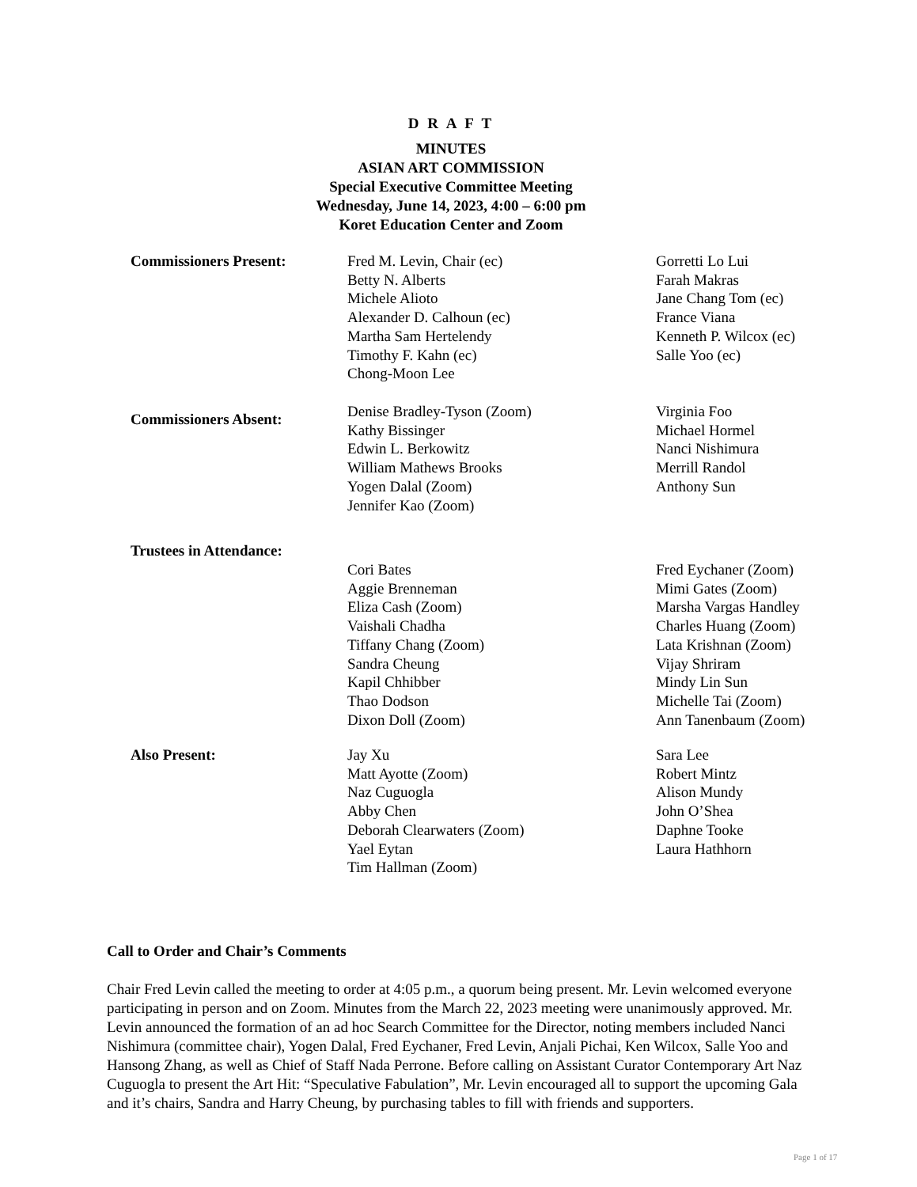D R A F T
MINUTES
ASIAN ART COMMISSION
Special Executive Committee Meeting
Wednesday, June 14, 2023, 4:00 – 6:00 pm
Koret Education Center and Zoom
| Commissioners Present: | Fred M. Levin, Chair (ec) Betty N. Alberts Michele Alioto Alexander D. Calhoun (ec) Martha Sam Hertelendy Timothy F. Kahn (ec) Chong-Moon Lee | Gorretti Lo Lui Farah Makras Jane Chang Tom (ec) France Viana Kenneth P. Wilcox (ec) Salle Yoo (ec) |
| Commissioners Absent: | Denise Bradley-Tyson (Zoom) Kathy Bissinger Edwin L. Berkowitz William Mathews Brooks Yogen Dalal (Zoom) Jennifer Kao (Zoom) | Virginia Foo Michael Hormel Nanci Nishimura Merrill Randol Anthony Sun |
Trustees in Attendance:
| | Cori Bates Aggie Brenneman Eliza Cash (Zoom) Vaishali Chadha Tiffany Chang (Zoom) Sandra Cheung Kapil Chhibber Thao Dodson Dixon Doll (Zoom) | Fred Eychaner (Zoom) Mimi Gates (Zoom) Marsha Vargas Handley Charles Huang (Zoom) Lata Krishnan (Zoom) Vijay Shriram Mindy Lin Sun Michelle Tai (Zoom) Ann Tanenbaum (Zoom) |
| Also Present: | Jay Xu Matt Ayotte (Zoom) Naz Cuguogla Abby Chen Deborah Clearwaters (Zoom) Yael Eytan Tim Hallman (Zoom) | Sara Lee Robert Mintz Alison Mundy John O’Shea Daphne Tooke Laura Hathhorn |
Call to Order and Chair’s Comments
Chair Fred Levin called the meeting to order at 4:05 p.m., a quorum being present. Mr. Levin welcomed everyone participating in person and on Zoom. Minutes from the March 22, 2023 meeting were unanimously approved. Mr. Levin announced the formation of an ad hoc Search Committee for the Director, noting members included Nanci Nishimura (committee chair), Yogen Dalal, Fred Eychaner, Fred Levin, Anjali Pichai, Ken Wilcox, Salle Yoo and Hansong Zhang, as well as Chief of Staff Nada Perrone. Before calling on Assistant Curator Contemporary Art Naz Cuguogla to present the Art Hit: “Speculative Fabulation”, Mr. Levin encouraged all to support the upcoming Gala and it’s chairs, Sandra and Harry Cheung, by purchasing tables to fill with friends and supporters.
Page 1 of 17